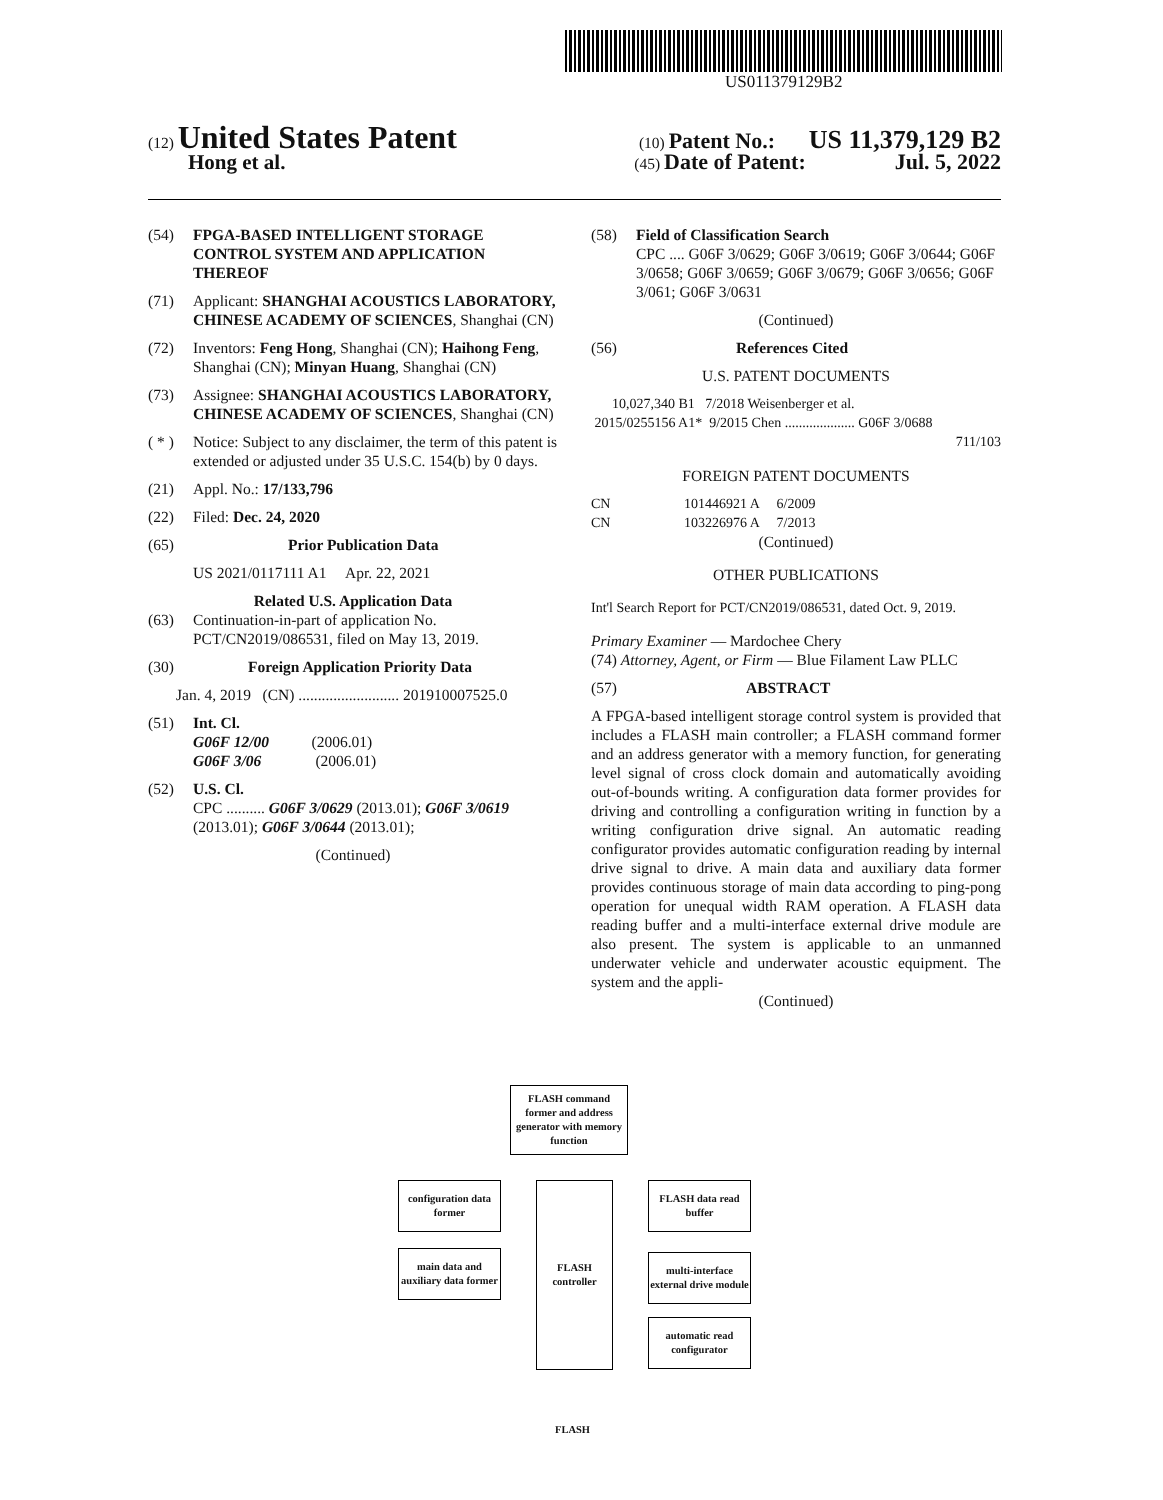US011379129B2
(12) United States Patent (10) Patent No.: US 11,379,129 B2
Hong et al. (45) Date of Patent: Jul. 5, 2022
(54) FPGA-BASED INTELLIGENT STORAGE CONTROL SYSTEM AND APPLICATION THEREOF
(71) Applicant: SHANGHAI ACOUSTICS LABORATORY, CHINESE ACADEMY OF SCIENCES, Shanghai (CN)
(72) Inventors: Feng Hong, Shanghai (CN); Haihong Feng, Shanghai (CN); Minyan Huang, Shanghai (CN)
(73) Assignee: SHANGHAI ACOUSTICS LABORATORY, CHINESE ACADEMY OF SCIENCES, Shanghai (CN)
( * ) Notice: Subject to any disclaimer, the term of this patent is extended or adjusted under 35 U.S.C. 154(b) by 0 days.
(21) Appl. No.: 17/133,796
(22) Filed: Dec. 24, 2020
(65) Prior Publication Data
US 2021/0117111 A1 Apr. 22, 2021
Related U.S. Application Data
(63) Continuation-in-part of application No. PCT/CN2019/086531, filed on May 13, 2019.
(30) Foreign Application Priority Data
Jan. 4, 2019 (CN) .......................... 201910007525.0
(51) Int. Cl.
G06F 12/00 (2006.01)
G06F 3/06 (2006.01)
(52) U.S. Cl.
CPC .......... G06F 3/0629 (2013.01); G06F 3/0619 (2013.01); G06F 3/0644 (2013.01);
(Continued)
(58) Field of Classification Search
CPC .... G06F 3/0629; G06F 3/0619; G06F 3/0644; G06F 3/0658; G06F 3/0659; G06F 3/0679; G06F 3/0656; G06F 3/061; G06F 3/0631
(Continued)
(56) References Cited
U.S. PATENT DOCUMENTS
10,027,340 B1 7/2018 Weisenberger et al.
2015/0255156 A1* 9/2015 Chen .................... G06F 3/0688
711/103
FOREIGN PATENT DOCUMENTS
CN 101446921 A 6/2009
CN 103226976 A 7/2013
(Continued)
OTHER PUBLICATIONS
Int'l Search Report for PCT/CN2019/086531, dated Oct. 9, 2019.
Primary Examiner — Mardochee Chery
(74) Attorney, Agent, or Firm — Blue Filament Law PLLC
(57) ABSTRACT
A FPGA-based intelligent storage control system is provided that includes a FLASH main controller; a FLASH command former and an address generator with a memory function, for generating level signal of cross clock domain and automatically avoiding out-of-bounds writing. A configuration data former provides for driving and controlling a configuration writing in function by a writing configuration drive signal. An automatic reading configurator provides automatic configuration reading by internal drive signal to drive. A main data and auxiliary data former provides continuous storage of main data according to ping-pong operation for unequal width RAM operation. A FLASH data reading buffer and a multi-interface external drive module are also present. The system is applicable to an unmanned underwater vehicle and underwater acoustic equipment. The system and the appli-
(Continued)
FLASH command former and address generator with memory function
configuration data former
main data and auxiliary data former
FLASH controller
FLASH data read buffer
multi-interface external drive module
automatic read configurator
FLASH